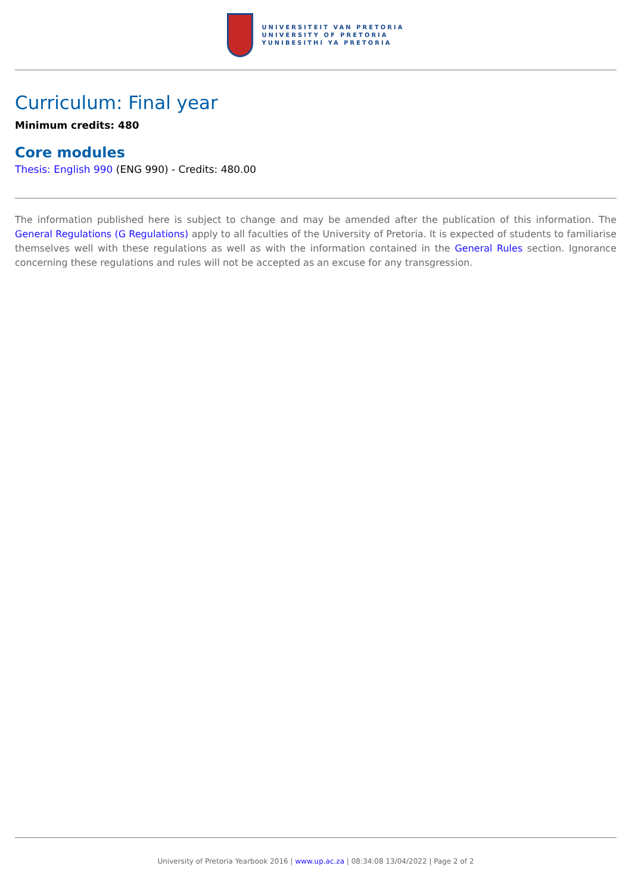UNIVERSITEIT VAN PRETORIA
UNIVERSITY OF PRETORIA
YUNIBESITHI YA PRETORIA
Curriculum: Final year
Minimum credits: 480
Core modules
Thesis: English 990 (ENG 990) - Credits: 480.00
The information published here is subject to change and may be amended after the publication of this information. The General Regulations (G Regulations) apply to all faculties of the University of Pretoria. It is expected of students to familiarise themselves well with these regulations as well as with the information contained in the General Rules section. Ignorance concerning these regulations and rules will not be accepted as an excuse for any transgression.
University of Pretoria Yearbook 2016 | www.up.ac.za | 08:34:08 13/04/2022 | Page 2 of 2